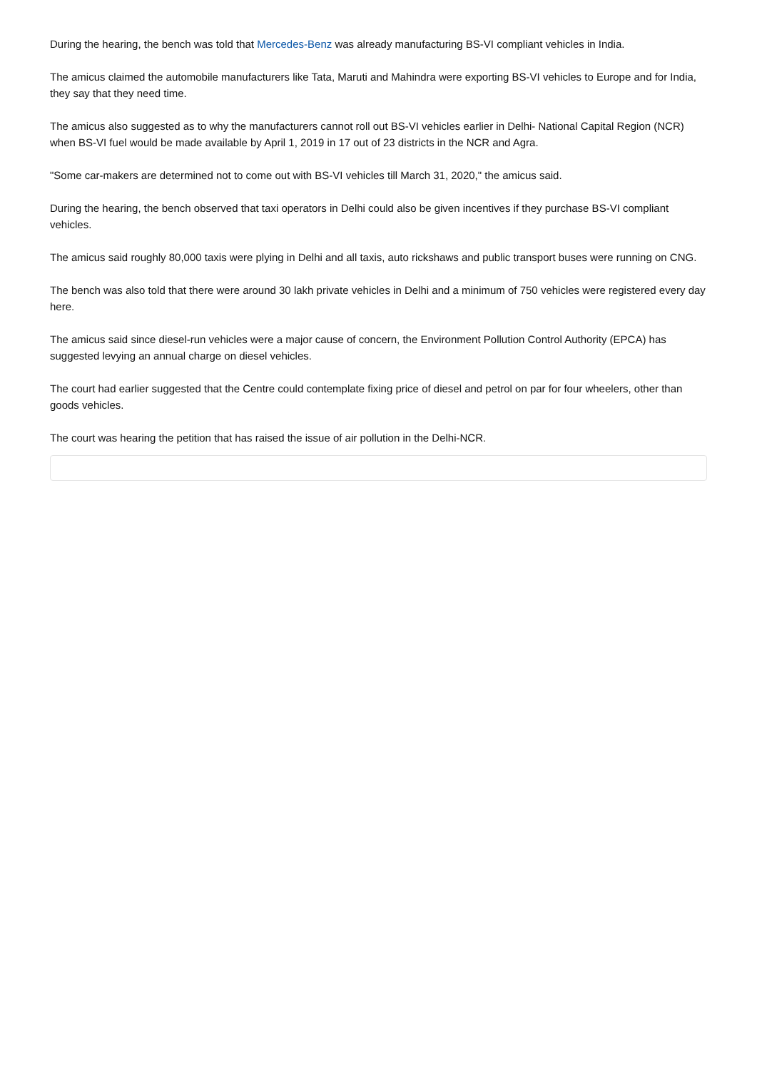During the hearing, the bench was told that Mercedes-Benz was already manufacturing BS-VI compliant vehicles in India.
The amicus claimed the automobile manufacturers like Tata, Maruti and Mahindra were exporting BS-VI vehicles to Europe and for India, they say that they need time.
The amicus also suggested as to why the manufacturers cannot roll out BS-VI vehicles earlier in Delhi- National Capital Region (NCR) when BS-VI fuel would be made available by April 1, 2019 in 17 out of 23 districts in the NCR and Agra.
"Some car-makers are determined not to come out with BS-VI vehicles till March 31, 2020," the amicus said.
During the hearing, the bench observed that taxi operators in Delhi could also be given incentives if they purchase BS-VI compliant vehicles.
The amicus said roughly 80,000 taxis were plying in Delhi and all taxis, auto rickshaws and public transport buses were running on CNG.
The bench was also told that there were around 30 lakh private vehicles in Delhi and a minimum of 750 vehicles were registered every day here.
The amicus said since diesel-run vehicles were a major cause of concern, the Environment Pollution Control Authority (EPCA) has suggested levying an annual charge on diesel vehicles.
The court had earlier suggested that the Centre could contemplate fixing price of diesel and petrol on par for four wheelers, other than goods vehicles.
The court was hearing the petition that has raised the issue of air pollution in the Delhi-NCR.